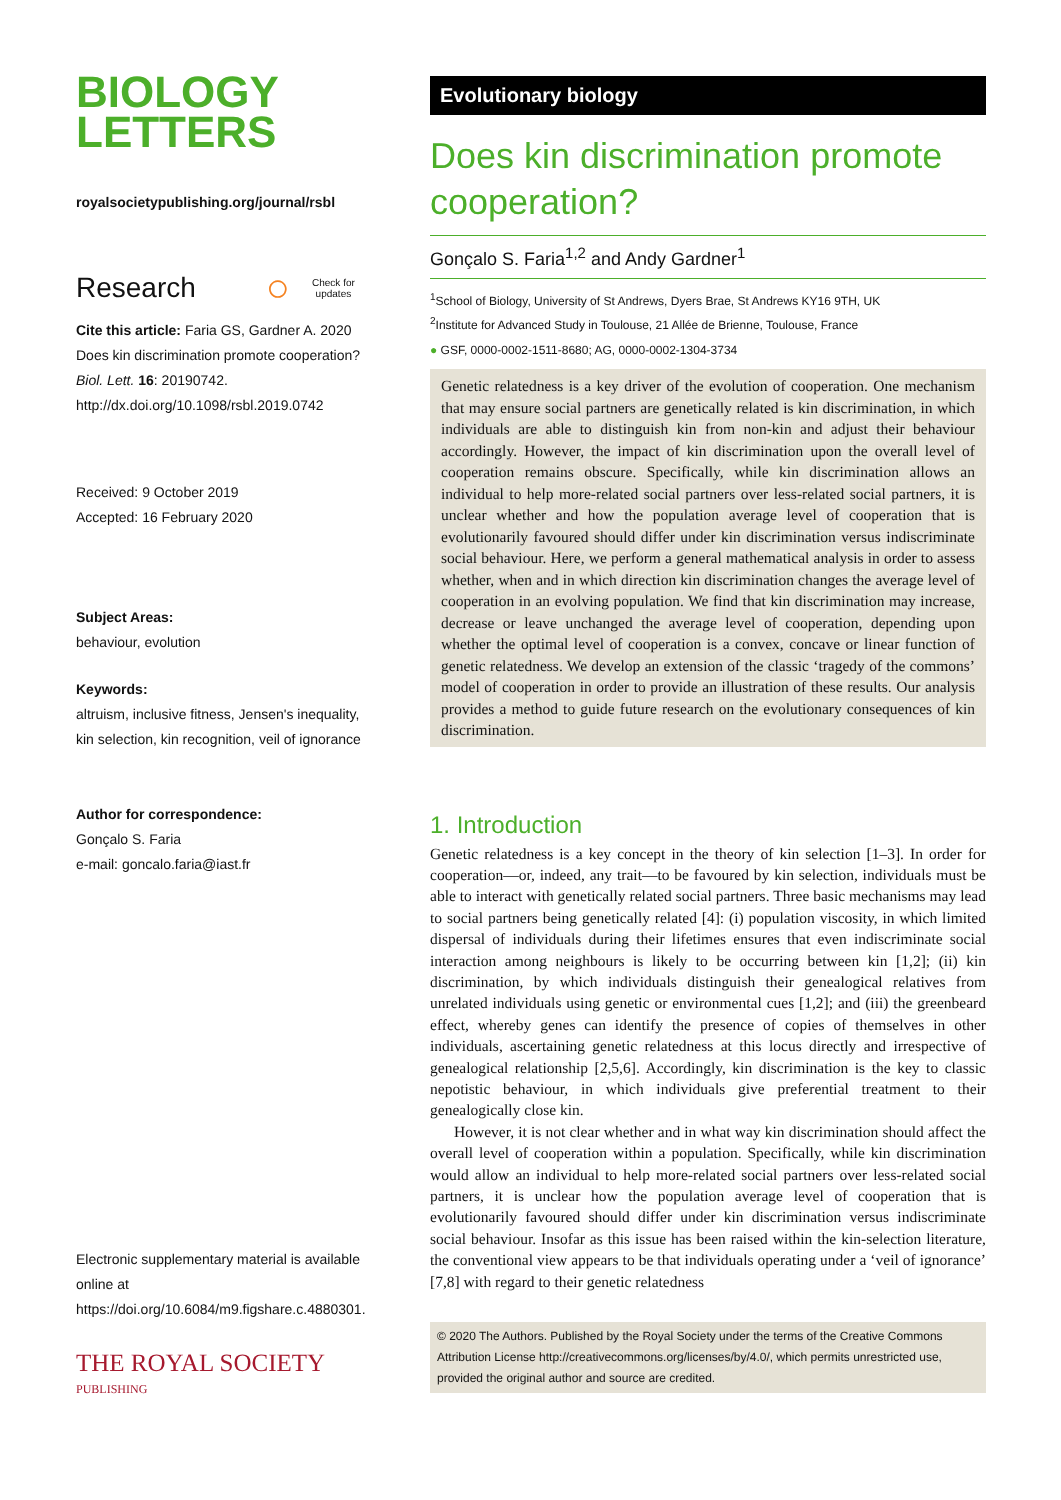BIOLOGY
LETTERS
royalsocietypublishing.org/journal/rsbl
Research ○ Check for
updates
Cite this article: Faria GS, Gardner A. 2020 Does kin discrimination promote cooperation? Biol. Lett. 16: 20190742.
http://dx.doi.org/10.1098/rsbl.2019.0742
Received: 9 October 2019
Accepted: 16 February 2020
Subject Areas:
behaviour, evolution
Keywords:
altruism, inclusive fitness, Jensen's inequality, kin selection, kin recognition, veil of ignorance
Author for correspondence:
Gonçalo S. Faria
e-mail: goncalo.faria@iast.fr
Electronic supplementary material is available online at https://doi.org/10.6084/m9.figshare.c.4880301.
THE ROYAL SOCIETY
PUBLISHING
Evolutionary biology
Does kin discrimination promote cooperation?
Gonçalo S. Faria<sup>1,2</sup> and Andy Gardner<sup>1</sup>
<sup>1</sup> School of Biology, University of St Andrews, Dyers Brae, St Andrews KY16 9TH, UK
<sup>2</sup> Institute for Advanced Study in Toulouse, 21 Allée de Brienne, Toulouse, France
● GSF, 0000-0002-1511-8680; AG, 0000-0002-1304-3734
Genetic relatedness is a key driver of the evolution of cooperation. One mechanism that may ensure social partners are genetically related is kin discrimination, in which individuals are able to distinguish kin from non-kin and adjust their behaviour accordingly. However, the impact of kin discrimination upon the overall level of cooperation remains obscure. Specifically, while kin discrimination allows an individual to help more-related social partners over less-related social partners, it is unclear whether and how the population average level of cooperation that is evolutionarily favoured should differ under kin discrimination versus indiscriminate social behaviour. Here, we perform a general mathematical analysis in order to assess whether, when and in which direction kin discrimination changes the average level of cooperation in an evolving population. We find that kin discrimination may increase, decrease or leave unchanged the average level of cooperation, depending upon whether the optimal level of cooperation is a convex, concave or linear function of genetic relatedness. We develop an extension of the classic ‘tragedy of the commons’ model of cooperation in order to provide an illustration of these results. Our analysis provides a method to guide future research on the evolutionary consequences of kin discrimination.
1. Introduction
Genetic relatedness is a key concept in the theory of kin selection [1–3]. In order for cooperation—or, indeed, any trait—to be favoured by kin selection, individuals must be able to interact with genetically related social partners. Three basic mechanisms may lead to social partners being genetically related [4]: (i) population viscosity, in which limited dispersal of individuals during their lifetimes ensures that even indiscriminate social interaction among neighbours is likely to be occurring between kin [1,2]; (ii) kin discrimination, by which individuals distinguish their genealogical relatives from unrelated individuals using genetic or environmental cues [1,2]; and (iii) the greenbeard effect, whereby genes can identify the presence of copies of themselves in other individuals, ascertaining genetic relatedness at this locus directly and irrespective of genealogical relationship [2,5,6]. Accordingly, kin discrimination is the key to classic nepotistic behaviour, in which individuals give preferential treatment to their genealogically close kin.
However, it is not clear whether and in what way kin discrimination should affect the overall level of cooperation within a population. Specifically, while kin discrimination would allow an individual to help more-related social partners over less-related social partners, it is unclear how the population average level of cooperation that is evolutionarily favoured should differ under kin discrimination versus indiscriminate social behaviour. Insofar as this issue has been raised within the kin-selection literature, the conventional view appears to be that individuals operating under a ‘veil of ignorance’ [7,8] with regard to their genetic relatedness
© 2020 The Authors. Published by the Royal Society under the terms of the Creative Commons Attribution License http://creativecommons.org/licenses/by/4.0/, which permits unrestricted use, provided the original author and source are credited.